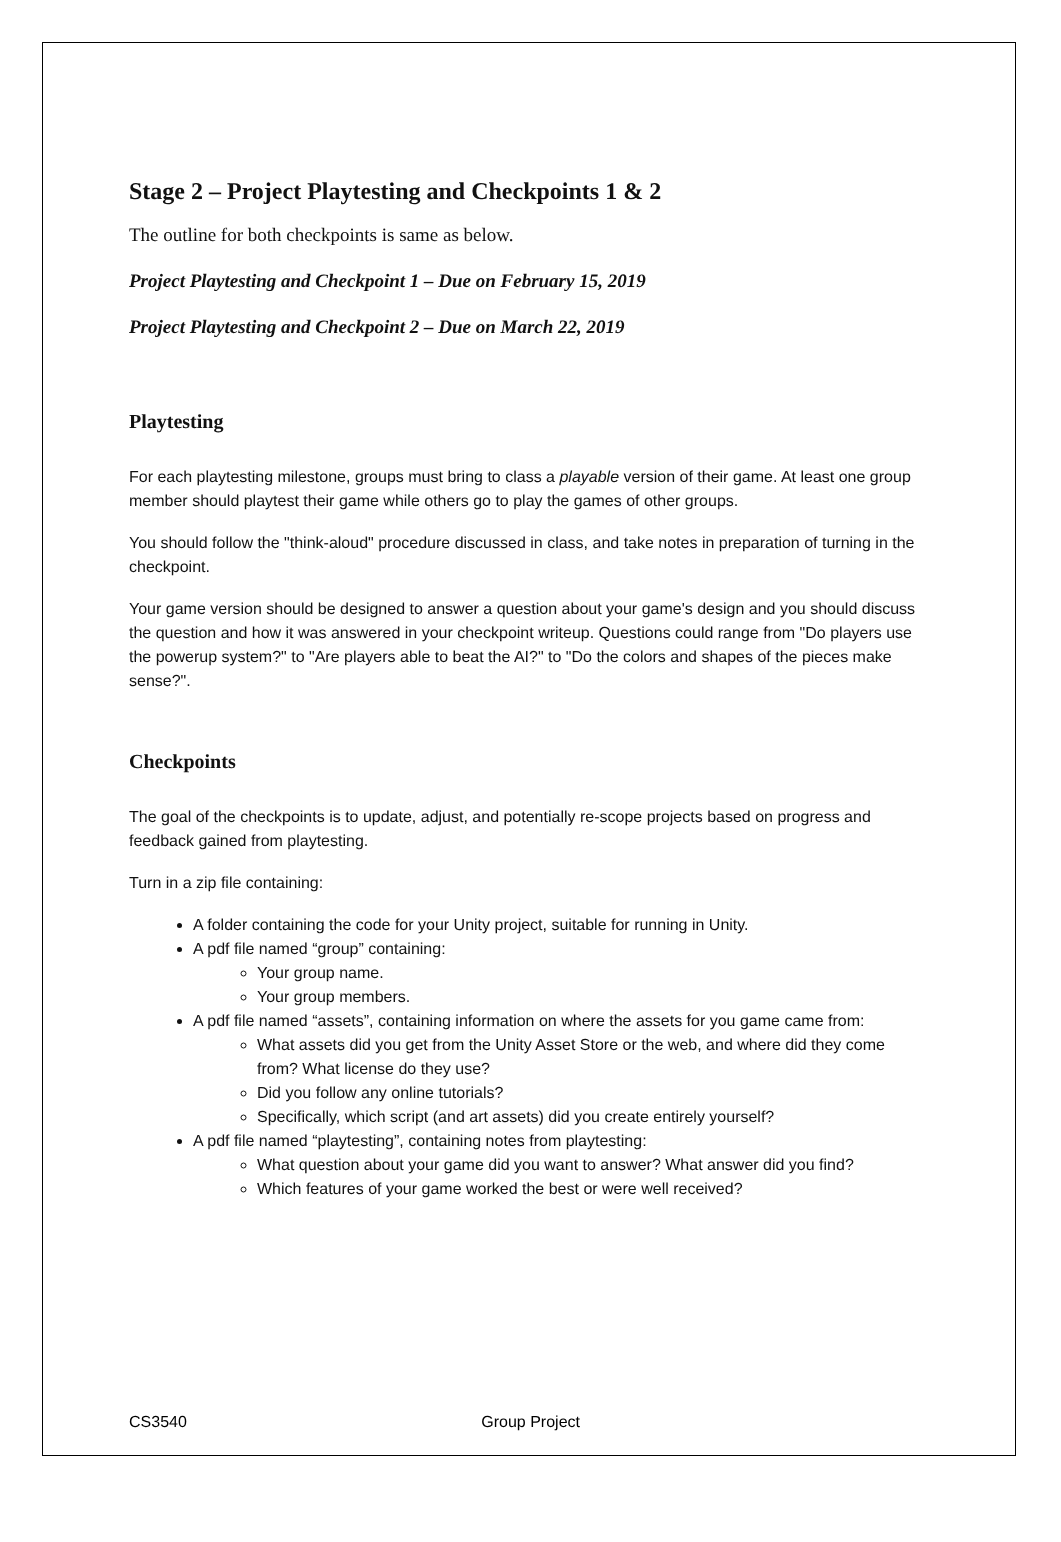Stage 2 – Project Playtesting and Checkpoints 1 & 2
The outline for both checkpoints is same as below.
Project Playtesting and Checkpoint 1 – Due on February 15, 2019
Project Playtesting and Checkpoint 2 – Due on March 22, 2019
Playtesting
For each playtesting milestone, groups must bring to class a playable version of their game. At least one group member should playtest their game while others go to play the games of other groups.
You should follow the "think-aloud" procedure discussed in class, and take notes in preparation of turning in the checkpoint.
Your game version should be designed to answer a question about your game's design and you should discuss the question and how it was answered in your checkpoint writeup. Questions could range from "Do players use the powerup system?" to "Are players able to beat the AI?" to "Do the colors and shapes of the pieces make sense?".
Checkpoints
The goal of the checkpoints is to update, adjust, and potentially re-scope projects based on progress and feedback gained from playtesting.
Turn in a zip file containing:
A folder containing the code for your Unity project, suitable for running in Unity.
A pdf file named “group” containing:
Your group name.
Your group members.
A pdf file named “assets”, containing information on where the assets for you game came from:
What assets did you get from the Unity Asset Store or the web, and where did they come from? What license do they use?
Did you follow any online tutorials?
Specifically, which script (and art assets) did you create entirely yourself?
A pdf file named “playtesting”, containing notes from playtesting:
What question about your game did you want to answer? What answer did you find?
Which features of your game worked the best or were well received?
CS3540 Group Project